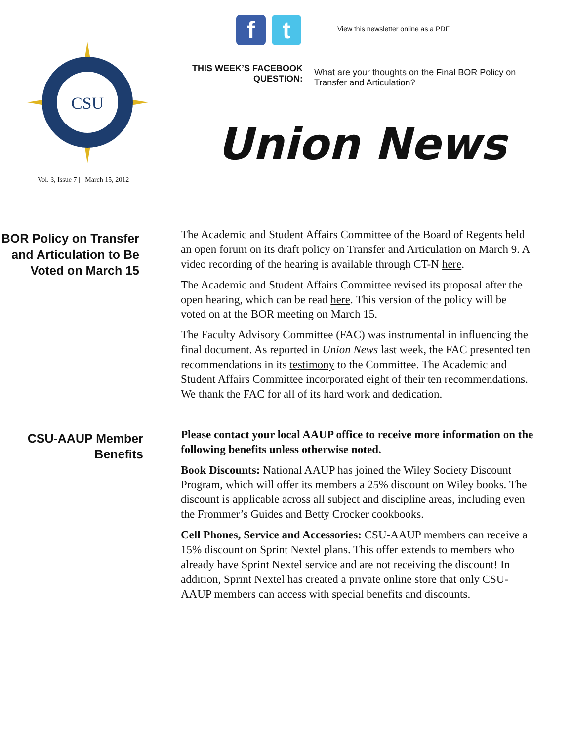CSU
Vol. 3, Issue 7 | March 15, 2012
f t
View this newsletter online as a PDF
THIS WEEK’S FACEBOOK QUESTION:
What are your thoughts on the Final BOR Policy on Transfer and Articulation?
Union News
BOR Policy on Transfer and Articulation to Be Voted on March 15
The Academic and Student Affairs Committee of the Board of Regents held an open forum on its draft policy on Transfer and Articulation on March 9. A video recording of the hearing is available through CT-N here.
The Academic and Student Affairs Committee revised its proposal after the open hearing, which can be read here. This version of the policy will be voted on at the BOR meeting on March 15.
The Faculty Advisory Committee (FAC) was instrumental in influencing the final document. As reported in Union News last week, the FAC presented ten recommendations in its testimony to the Committee. The Academic and Student Affairs Committee incorporated eight of their ten recommendations. We thank the FAC for all of its hard work and dedication.
CSU-AAUP Member Benefits
Please contact your local AAUP office to receive more information on the following benefits unless otherwise noted.
Book Discounts: National AAUP has joined the Wiley Society Discount Program, which will offer its members a 25% discount on Wiley books. The discount is applicable across all subject and discipline areas, including even the Frommer’s Guides and Betty Crocker cookbooks.
Cell Phones, Service and Accessories: CSU-AAUP members can receive a 15% discount on Sprint Nextel plans. This offer extends to members who already have Sprint Nextel service and are not receiving the discount! In addition, Sprint Nextel has created a private online store that only CSU-AAUP members can access with special benefits and discounts.